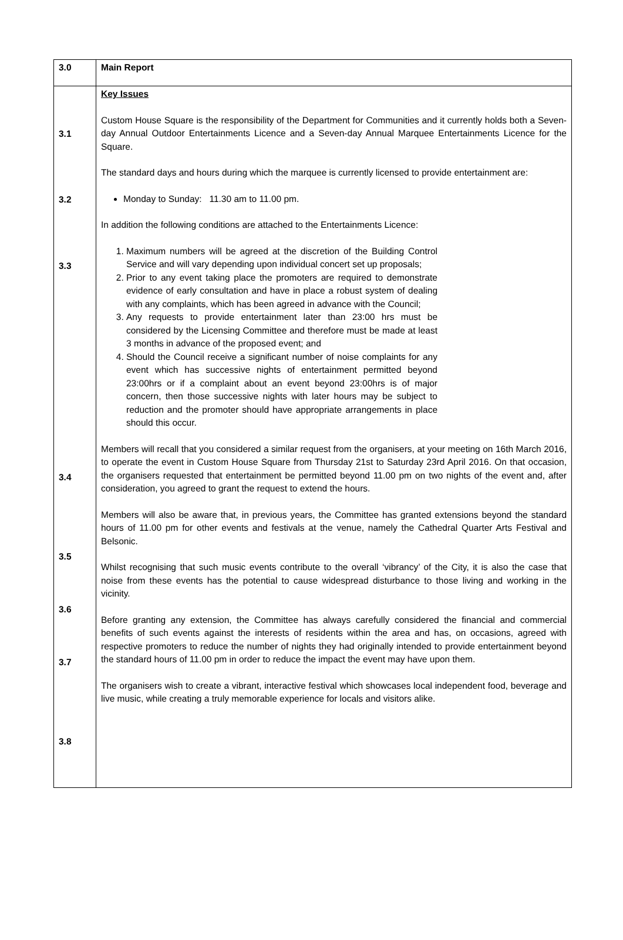| 3.0 | Main Report |
| 3.1 3.2 3.3 3.4 3.5 3.6 3.7 3.8 | Key Issues Custom House Square is the responsibility of the Department for Communities and it currently holds both a Seven-day Annual Outdoor Entertainments Licence and a Seven-day Annual Marquee Entertainments Licence for the Square. The standard days and hours during which the marquee is currently licensed to provide entertainment are: Monday to Sunday: 11.30 am to 11.00 pm. In addition the following conditions are attached to the Entertainments Licence: 1. Maximum numbers will be agreed at the discretion of the Building Control Service and will vary depending upon individual concert set up proposals; 2. Prior to any event taking place the promoters are required to demonstrate evidence of early consultation and have in place a robust system of dealing with any complaints, which has been agreed in advance with the Council; 3. Any requests to provide entertainment later than 23:00 hrs must be considered by the Licensing Committee and therefore must be made at least 3 months in advance of the proposed event; and 4. Should the Council receive a significant number of noise complaints for any event which has successive nights of entertainment permitted beyond 23:00hrs or if a complaint about an event beyond 23:00hrs is of major concern, then those successive nights with later hours may be subject to reduction and the promoter should have appropriate arrangements in place should this occur. Members will recall that you considered a similar request from the organisers, at your meeting on 16th March 2016, to operate the event in Custom House Square from Thursday 21st to Saturday 23rd April 2016. On that occasion, the organisers requested that entertainment be permitted beyond 11.00 pm on two nights of the event and, after consideration, you agreed to grant the request to extend the hours. Members will also be aware that, in previous years, the Committee has granted extensions beyond the standard hours of 11.00 pm for other events and festivals at the venue, namely the Cathedral Quarter Arts Festival and Belsonic. Whilst recognising that such music events contribute to the overall ‘vibrancy’ of the City, it is also the case that noise from these events has the potential to cause widespread disturbance to those living and working in the vicinity. Before granting any extension, the Committee has always carefully considered the financial and commercial benefits of such events against the interests of residents within the area and has, on occasions, agreed with respective promoters to reduce the number of nights they had originally intended to provide entertainment beyond the standard hours of 11.00 pm in order to reduce the impact the event may have upon them. The organisers wish to create a vibrant, interactive festival which showcases local independent food, beverage and live music, while creating a truly memorable experience for locals and visitors alike. |